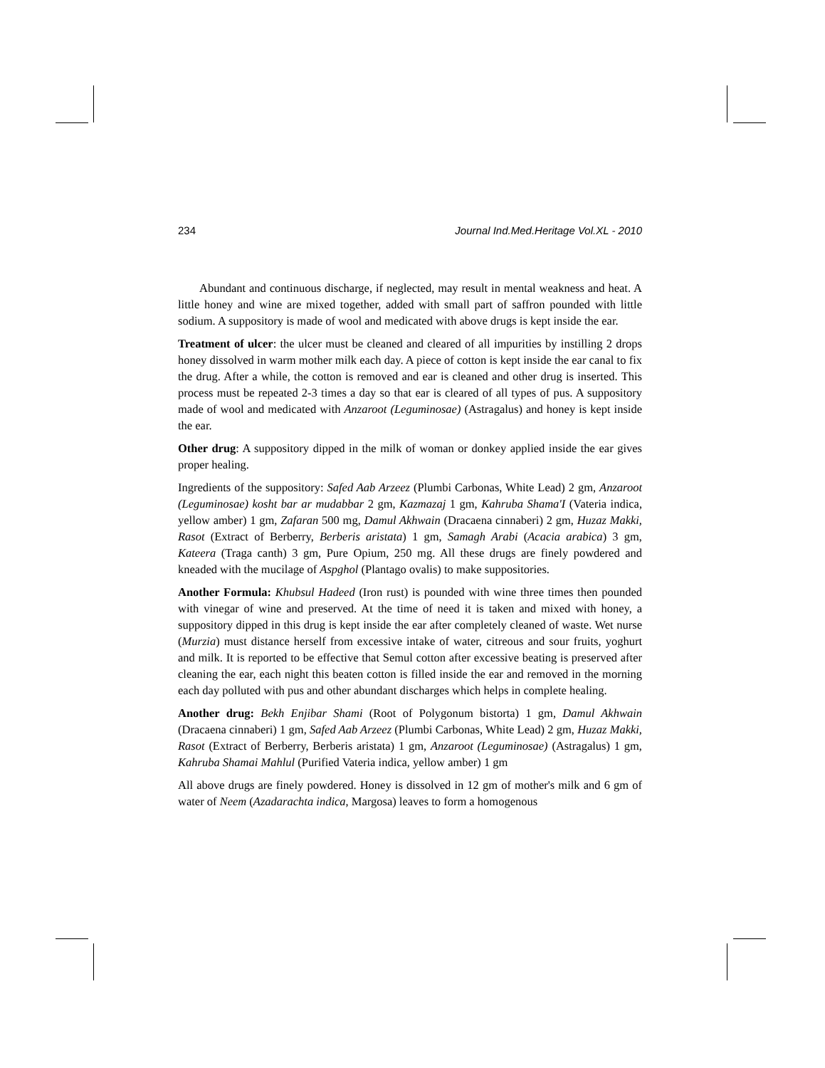234 Journal Ind.Med.Heritage Vol.XL - 2010
Abundant and continuous discharge, if neglected, may result in mental weakness and heat. A little honey and wine are mixed together, added with small part of saffron pounded with little sodium. A suppository is made of wool and medicated with above drugs is kept inside the ear.
Treatment of ulcer: the ulcer must be cleaned and cleared of all impurities by instilling 2 drops honey dissolved in warm mother milk each day. A piece of cotton is kept inside the ear canal to fix the drug. After a while, the cotton is removed and ear is cleaned and other drug is inserted. This process must be repeated 2-3 times a day so that ear is cleared of all types of pus. A suppository made of wool and medicated with Anzaroot (Leguminosae) (Astragalus) and honey is kept inside the ear.
Other drug: A suppository dipped in the milk of woman or donkey applied inside the ear gives proper healing.
Ingredients of the suppository: Safed Aab Arzeez (Plumbi Carbonas, White Lead) 2 gm, Anzaroot (Leguminosae) kosht bar ar mudabbar 2 gm, Kazmazaj 1 gm, Kahruba Shama'I (Vateria indica, yellow amber) 1 gm, Zafaran 500 mg, Damul Akhwain (Dracaena cinnaberi) 2 gm, Huzaz Makki, Rasot (Extract of Berberry, Berberis aristata) 1 gm, Samagh Arabi (Acacia arabica) 3 gm, Kateera (Traga canth) 3 gm, Pure Opium, 250 mg. All these drugs are finely powdered and kneaded with the mucilage of Aspghol (Plantago ovalis) to make suppositories.
Another Formula: Khubsul Hadeed (Iron rust) is pounded with wine three times then pounded with vinegar of wine and preserved. At the time of need it is taken and mixed with honey, a suppository dipped in this drug is kept inside the ear after completely cleaned of waste. Wet nurse (Murzia) must distance herself from excessive intake of water, citreous and sour fruits, yoghurt and milk. It is reported to be effective that Semul cotton after excessive beating is preserved after cleaning the ear, each night this beaten cotton is filled inside the ear and removed in the morning each day polluted with pus and other abundant discharges which helps in complete healing.
Another drug: Bekh Enjibar Shami (Root of Polygonum bistorta) 1 gm, Damul Akhwain (Dracaena cinnaberi) 1 gm, Safed Aab Arzeez (Plumbi Carbonas, White Lead) 2 gm, Huzaz Makki, Rasot (Extract of Berberry, Berberis aristata) 1 gm, Anzaroot (Leguminosae) (Astragalus) 1 gm, Kahruba Shamai Mahlul (Purified Vateria indica, yellow amber) 1 gm
All above drugs are finely powdered. Honey is dissolved in 12 gm of mother's milk and 6 gm of water of Neem (Azadarachta indica, Margosa) leaves to form a homogenous